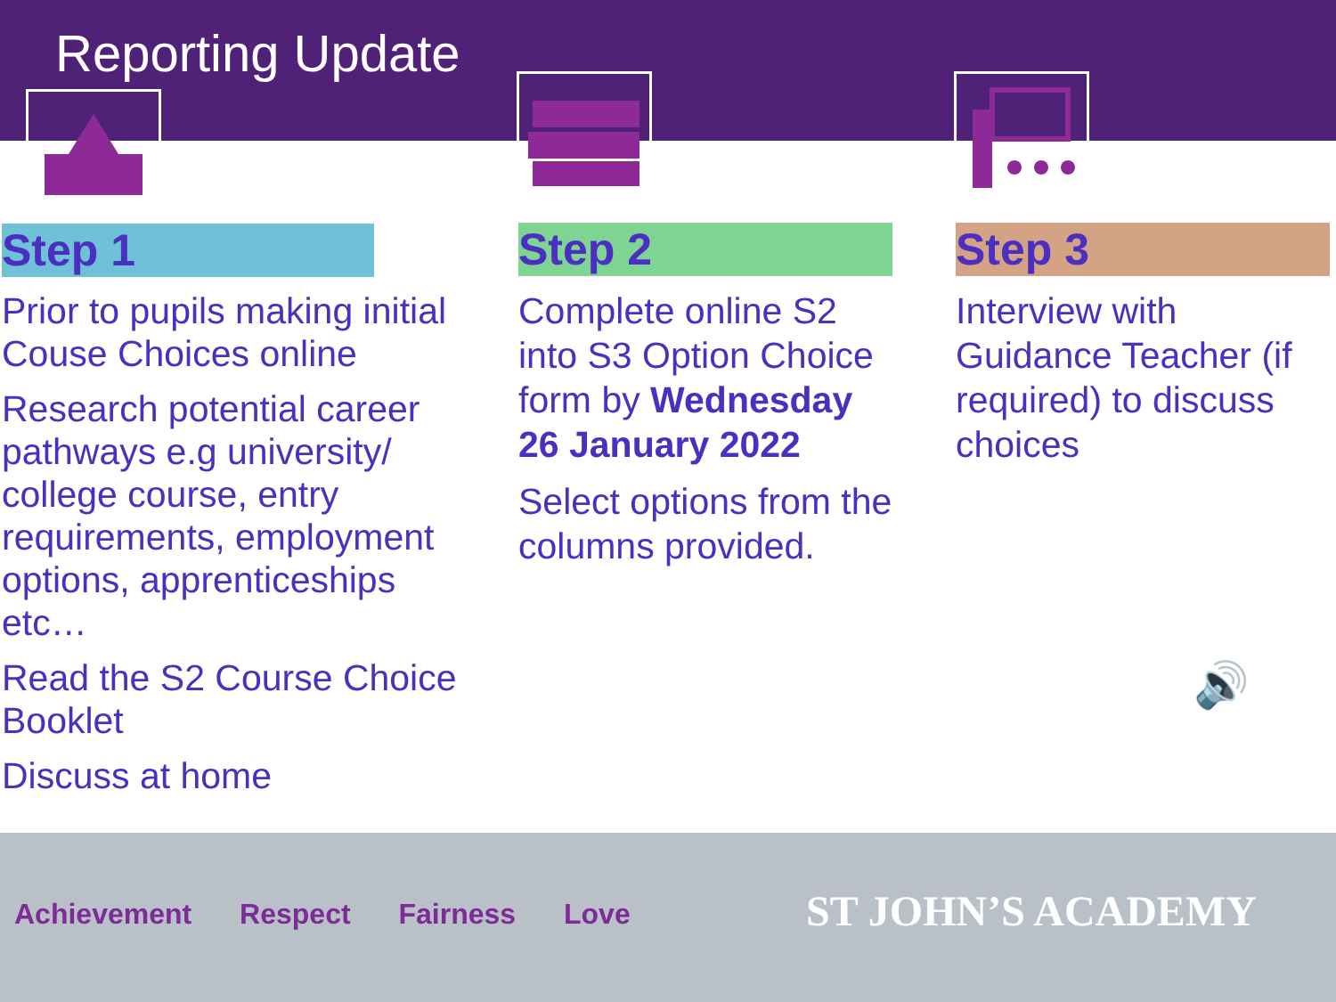Reporting Update
Step 1
Prior to pupils making initial Couse Choices online
Research potential career pathways e.g university/ college course, entry requirements, employment options, apprenticeships etc…
Read the S2 Course Choice Booklet
Discuss at home
Step 2
Complete online S2 into S3 Option Choice form by Wednesday 26 January 2022
Select options from the columns provided.
Step 3
Interview with Guidance Teacher (if required) to discuss choices
🔊
Achievement Respect Fairness Love
ST JOHN’S ACADEMY